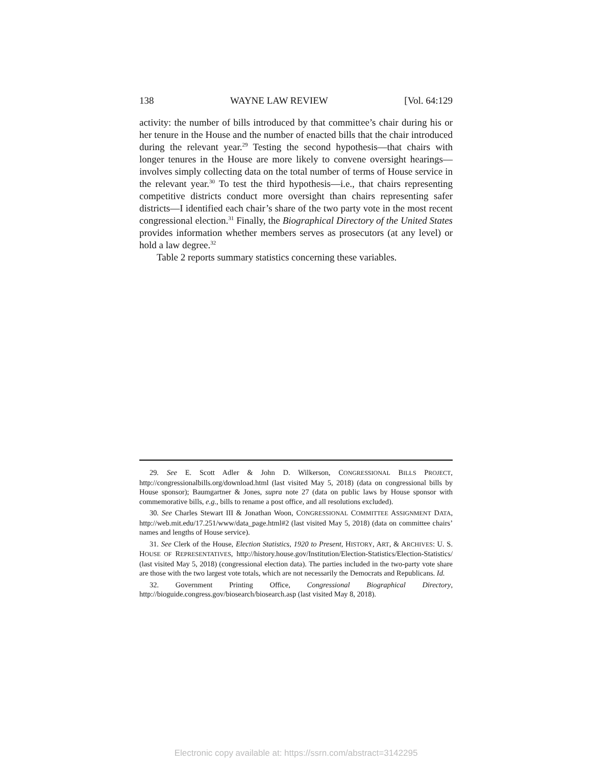138 WAYNE LAW REVIEW [Vol. 64:129
activity: the number of bills introduced by that committee’s chair during his or her tenure in the House and the number of enacted bills that the chair introduced during the relevant year.<sup>29</sup> Testing the second hypothesis—that chairs with longer tenures in the House are more likely to convene oversight hearings—involves simply collecting data on the total number of terms of House service in the relevant year.<sup>30</sup> To test the third hypothesis—i.e., that chairs representing competitive districts conduct more oversight than chairs representing safer districts—I identified each chair’s share of the two party vote in the most recent congressional election.<sup>31</sup> Finally, the Biographical Directory of the United States provides information whether members serves as prosecutors (at any level) or hold a law degree.<sup>32</sup>
Table 2 reports summary statistics concerning these variables.
29. See E. Scott Adler & John D. Wilkerson, CONGRESSIONAL BILLS PROJECT, http://congressionalbills.org/download.html (last visited May 5, 2018) (data on congressional bills by House sponsor); Baumgartner & Jones, supra note 27 (data on public laws by House sponsor with commemorative bills, e.g., bills to rename a post office, and all resolutions excluded).
30. See Charles Stewart III & Jonathan Woon, CONGRESSIONAL COMMITTEE ASSIGNMENT DATA, http://web.mit.edu/17.251/www/data_page.html#2 (last visited May 5, 2018) (data on committee chairs’ names and lengths of House service).
31. See Clerk of the House, Election Statistics, 1920 to Present, HISTORY, ART, & ARCHIVES: U. S. HOUSE OF REPRESENTATIVES, http://history.house.gov/Institution/Election-Statistics/Election-Statistics/ (last visited May 5, 2018) (congressional election data). The parties included in the two-party vote share are those with the two largest vote totals, which are not necessarily the Democrats and Republicans. Id.
32. Government Printing Office, Congressional Biographical Directory, http://bioguide.congress.gov/biosearch/biosearch.asp (last visited May 8, 2018).
Electronic copy available at: https://ssrn.com/abstract=3142295